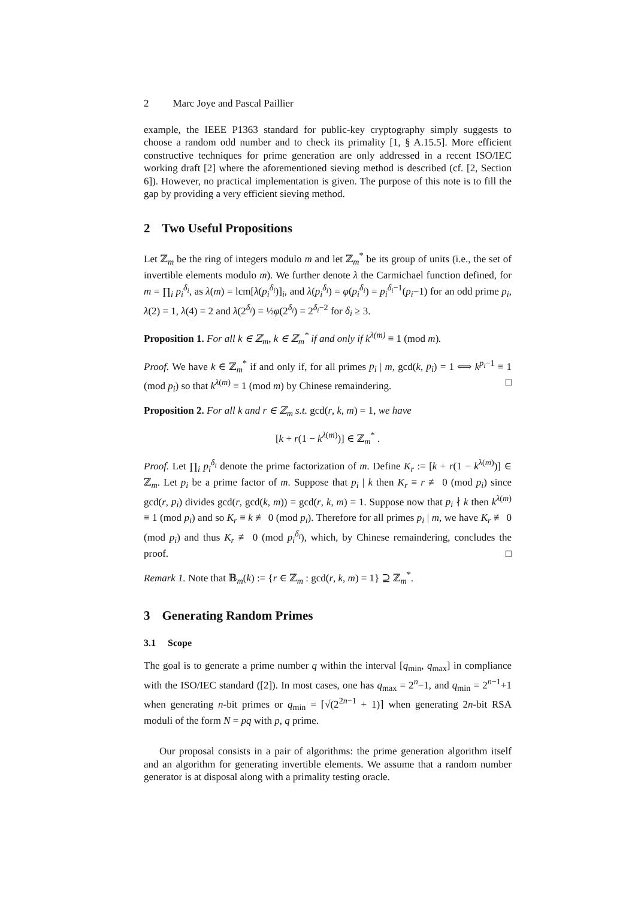2 Marc Joye and Pascal Paillier
example, the IEEE P1363 standard for public-key cryptography simply suggests to choose a random odd number and to check its primality [1, § A.15.5]. More efficient constructive techniques for prime generation are only addressed in a recent ISO/IEC working draft [2] where the aforementioned sieving method is described (cf. [2, Section 6]). However, no practical implementation is given. The purpose of this note is to fill the gap by providing a very efficient sieving method.
2 Two Useful Propositions
Let ℤ<sub>m</sub> be the ring of integers modulo m and let ℤ<sub>m</sub><sup>*</sup> be its group of units (i.e., the set of invertible elements modulo m). We further denote λ the Carmichael function defined, for m = ∏<sub>i</sub> p<sub>i</sub><sup>δ<sub>i</sub></sup>, as λ(m) = lcm[λ(p<sub>i</sub><sup>δ<sub>i</sub></sup>)]<sub>i</sub>, and λ(p<sub>i</sub><sup>δ<sub>i</sub></sup>) = φ(p<sub>i</sub><sup>δ<sub>i</sub></sup>) = p<sub>i</sub><sup>δ<sub>i</sub>−1</sup>(p<sub>i</sub>−1) for an odd prime p<sub>i</sub>, λ(2) = 1, λ(4) = 2 and λ(2<sup>δ<sub>i</sub></sup>) = ½φ(2<sup>δ<sub>i</sub></sup>) = 2<sup>δ<sub>i</sub>−2</sup> for δ<sub>i</sub> ≥ 3.
Proposition 1. For all k ∈ ℤ<sub>m</sub>, k ∈ ℤ<sub>m</sub><sup>*</sup> if and only if k<sup>λ(m)</sup> ≡ 1 (mod m).
Proof. We have k ∈ ℤ<sub>m</sub><sup>*</sup> if and only if, for all primes p<sub>i</sub> | m, gcd(k, p<sub>i</sub>) = 1 ⟺ k<sup>p<sub>i</sub>−1</sup> ≡ 1 (mod p<sub>i</sub>) so that k<sup>λ(m)</sup> ≡ 1 (mod m) by Chinese remaindering. □
Proposition 2. For all k and r ∈ ℤ<sub>m</sub> s.t. gcd(r, k, m) = 1, we have
[k + r(1 − k<sup>λ(m)</sup>)] ∈ ℤ<sub>m</sub><sup>*</sup> .
Proof. Let ∏<sub>i</sub> p<sub>i</sub><sup>δ<sub>i</sub></sup> denote the prime factorization of m. Define K<sub>r</sub> := [k + r(1 − k<sup>λ(m)</sup>)] ∈ ℤ<sub>m</sub>. Let p<sub>i</sub> be a prime factor of m. Suppose that p<sub>i</sub> | k then K<sub>r</sub> ≡ r ≢ 0 (mod p<sub>i</sub>) since gcd(r, p<sub>i</sub>) divides gcd(r, gcd(k, m)) = gcd(r, k, m) = 1. Suppose now that p<sub>i</sub> ∤ k then k<sup>λ(m)</sup> ≡ 1 (mod p<sub>i</sub>) and so K<sub>r</sub> ≡ k ≢ 0 (mod p<sub>i</sub>). Therefore for all primes p<sub>i</sub> | m, we have K<sub>r</sub> ≢ 0 (mod p<sub>i</sub>) and thus K<sub>r</sub> ≢ 0 (mod p<sub>i</sub><sup>δ<sub>i</sub></sup>), which, by Chinese remaindering, concludes the proof. □
Remark 1. Note that 𝔹<sub>m</sub>(k) := {r ∈ ℤ<sub>m</sub> : gcd(r, k, m) = 1} ⊇ ℤ<sub>m</sub><sup>*</sup>.
3 Generating Random Primes
3.1 Scope
The goal is to generate a prime number q within the interval [q<sub>min</sub>, q<sub>max</sub>] in compliance with the ISO/IEC standard ([2]). In most cases, one has q<sub>max</sub> = 2<sup>n</sup>−1, and q<sub>min</sub> = 2<sup>n−1</sup>+1 when generating n-bit primes or q<sub>min</sub> = ⌈√(2<sup>2n−1</sup> + 1)⌉ when generating 2n-bit RSA moduli of the form N = pq with p, q prime.
Our proposal consists in a pair of algorithms: the prime generation algorithm itself and an algorithm for generating invertible elements. We assume that a random number generator is at disposal along with a primality testing oracle.